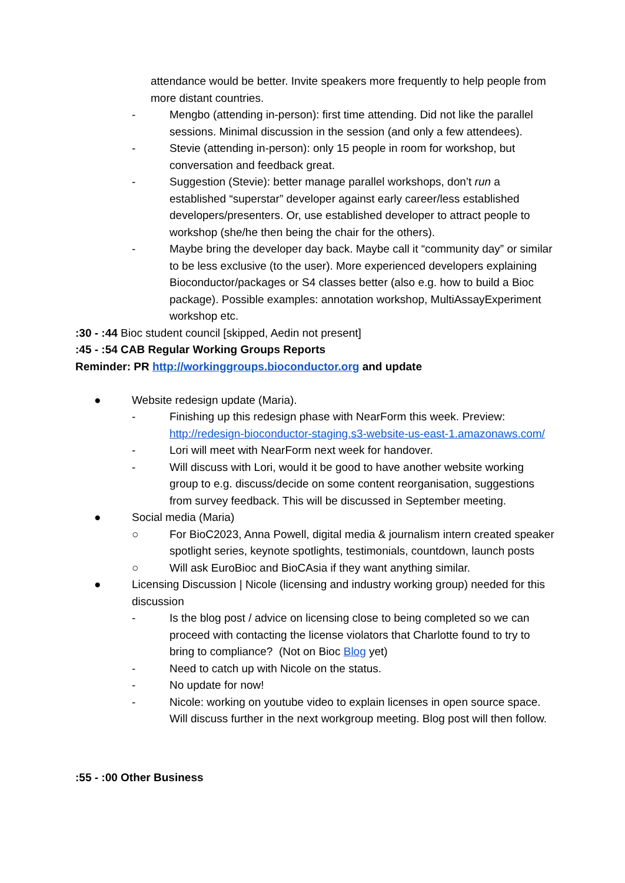attendance would be better. Invite speakers more frequently to help people from more distant countries.
- Mengbo (attending in-person): first time attending. Did not like the parallel sessions. Minimal discussion in the session (and only a few attendees).
- Stevie (attending in-person): only 15 people in room for workshop, but conversation and feedback great.
- Suggestion (Stevie): better manage parallel workshops, don’t run a established “superstar” developer against early career/less established developers/presenters. Or, use established developer to attract people to workshop (she/he then being the chair for the others).
- Maybe bring the developer day back. Maybe call it “community day” or similar to be less exclusive (to the user). More experienced developers explaining Bioconductor/packages or S4 classes better (also e.g. how to build a Bioc package). Possible examples: annotation workshop, MultiAssayExperiment workshop etc.
:30 - :44 Bioc student council [skipped, Aedin not present]
:45 - :54 CAB Regular Working Groups Reports
Reminder: PR http://workinggroups.bioconductor.org and update
● Website redesign update (Maria).
- Finishing up this redesign phase with NearForm this week. Preview: http://redesign-bioconductor-staging.s3-website-us-east-1.amazonaws.com/
- Lori will meet with NearForm next week for handover.
- Will discuss with Lori, would it be good to have another website working group to e.g. discuss/decide on some content reorganisation, suggestions from survey feedback. This will be discussed in September meeting.
● Social media (Maria)
○ For BioC2023, Anna Powell, digital media & journalism intern created speaker spotlight series, keynote spotlights, testimonials, countdown, launch posts
○ Will ask EuroBioc and BioCAsia if they want anything similar.
● Licensing Discussion | Nicole (licensing and industry working group) needed for this discussion
- Is the blog post / advice on licensing close to being completed so we can proceed with contacting the license violators that Charlotte found to try to bring to compliance? (Not on Bioc Blog yet)
- Need to catch up with Nicole on the status.
- No update for now!
- Nicole: working on youtube video to explain licenses in open source space. Will discuss further in the next workgroup meeting. Blog post will then follow.
:55 - :00 Other Business